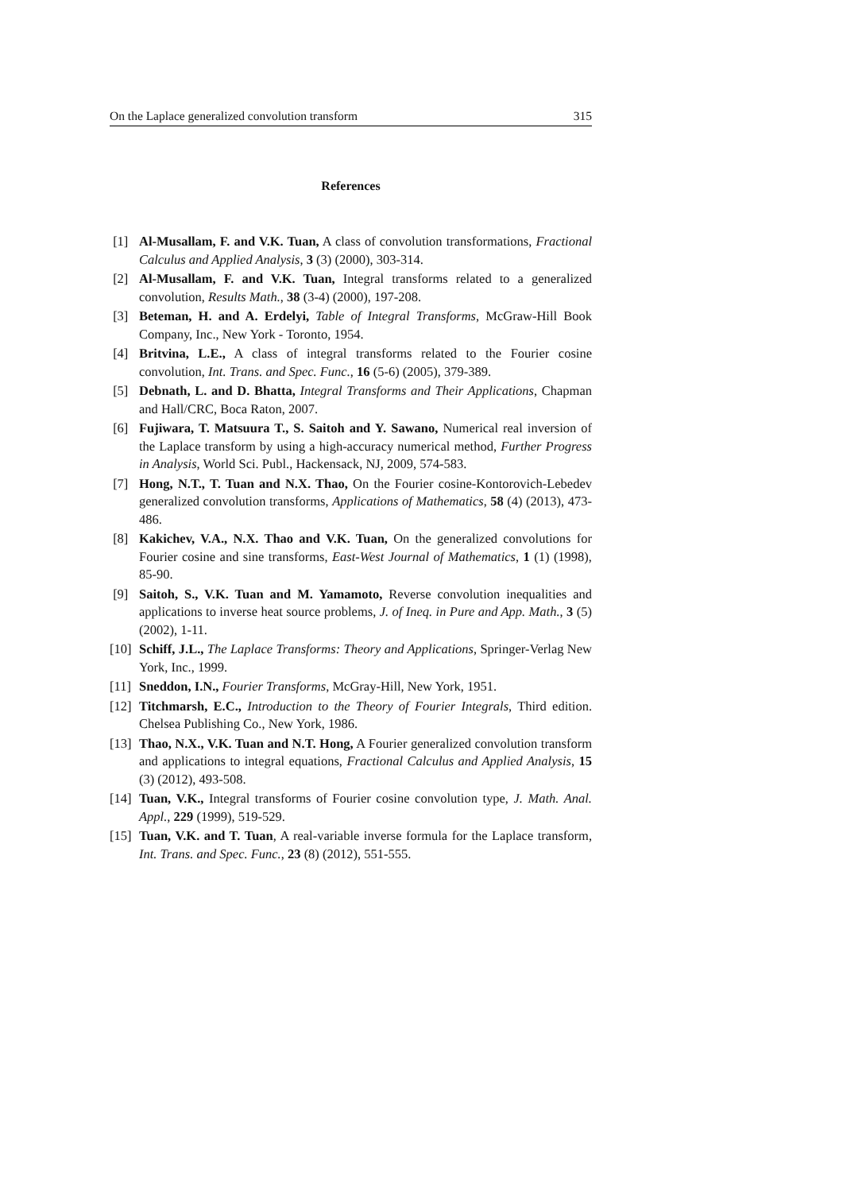On the Laplace generalized convolution transform 315
References
[1] Al-Musallam, F. and V.K. Tuan, A class of convolution transformations, Fractional Calculus and Applied Analysis, 3 (3) (2000), 303-314.
[2] Al-Musallam, F. and V.K. Tuan, Integral transforms related to a generalized convolution, Results Math., 38 (3-4) (2000), 197-208.
[3] Beteman, H. and A. Erdelyi, Table of Integral Transforms, McGraw-Hill Book Company, Inc., New York - Toronto, 1954.
[4] Britvina, L.E., A class of integral transforms related to the Fourier cosine convolution, Int. Trans. and Spec. Func., 16 (5-6) (2005), 379-389.
[5] Debnath, L. and D. Bhatta, Integral Transforms and Their Applications, Chapman and Hall/CRC, Boca Raton, 2007.
[6] Fujiwara, T. Matsuura T., S. Saitoh and Y. Sawano, Numerical real inversion of the Laplace transform by using a high-accuracy numerical method, Further Progress in Analysis, World Sci. Publ., Hackensack, NJ, 2009, 574-583.
[7] Hong, N.T., T. Tuan and N.X. Thao, On the Fourier cosine-Kontorovich-Lebedev generalized convolution transforms, Applications of Mathematics, 58 (4) (2013), 473-486.
[8] Kakichev, V.A., N.X. Thao and V.K. Tuan, On the generalized convolutions for Fourier cosine and sine transforms, East-West Journal of Mathematics, 1 (1) (1998), 85-90.
[9] Saitoh, S., V.K. Tuan and M. Yamamoto, Reverse convolution inequalities and applications to inverse heat source problems, J. of Ineq. in Pure and App. Math., 3 (5) (2002), 1-11.
[10] Schiff, J.L., The Laplace Transforms: Theory and Applications, Springer-Verlag New York, Inc., 1999.
[11] Sneddon, I.N., Fourier Transforms, McGray-Hill, New York, 1951.
[12] Titchmarsh, E.C., Introduction to the Theory of Fourier Integrals, Third edition. Chelsea Publishing Co., New York, 1986.
[13] Thao, N.X., V.K. Tuan and N.T. Hong, A Fourier generalized convolution transform and applications to integral equations, Fractional Calculus and Applied Analysis, 15 (3) (2012), 493-508.
[14] Tuan, V.K., Integral transforms of Fourier cosine convolution type, J. Math. Anal. Appl., 229 (1999), 519-529.
[15] Tuan, V.K. and T. Tuan, A real-variable inverse formula for the Laplace transform, Int. Trans. and Spec. Func., 23 (8) (2012), 551-555.